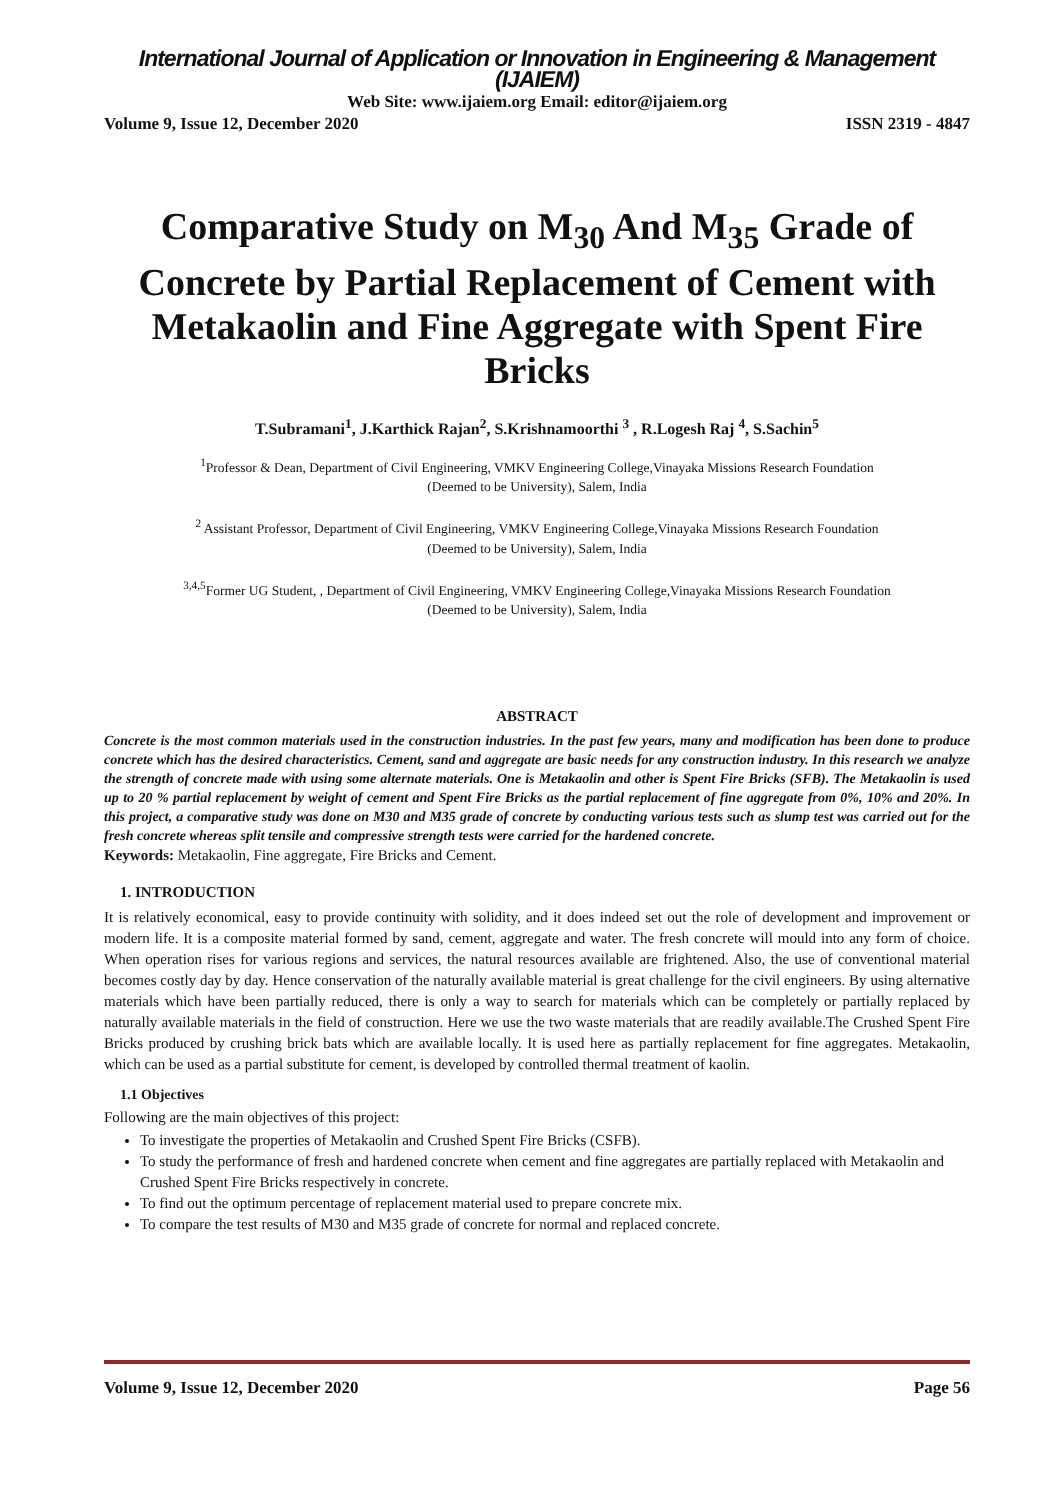International Journal of Application or Innovation in Engineering & Management (IJAIEM)
Web Site: www.ijaiem.org Email: editor@ijaiem.org
Volume 9, Issue 12, December 2020 ISSN 2319 - 4847
Comparative Study on M<sub>30</sub> And M<sub>35</sub> Grade of Concrete by Partial Replacement of Cement with Metakaolin and Fine Aggregate with Spent Fire Bricks
T.Subramani<sup>1</sup>, J.Karthick Rajan<sup>2</sup>, S.Krishnamoorthi <sup>3</sup> , R.Logesh Raj <sup>4</sup>, S.Sachin<sup>5</sup>
<sup>1</sup> Professor & Dean, Department of Civil Engineering, VMKV Engineering College,Vinayaka Missions Research Foundation
(Deemed to be University), Salem, India
<sup>2</sup> Assistant Professor, Department of Civil Engineering, VMKV Engineering College,Vinayaka Missions Research Foundation
(Deemed to be University), Salem, India
<sup>3,4,5</sup>Former UG Student, , Department of Civil Engineering, VMKV Engineering College,Vinayaka Missions Research Foundation
(Deemed to be University), Salem, India
ABSTRACT
Concrete is the most common materials used in the construction industries. In the past few years, many and modification has been done to produce concrete which has the desired characteristics. Cement, sand and aggregate are basic needs for any construction industry. In this research we analyze the strength of concrete made with using some alternate materials. One is Metakaolin and other is Spent Fire Bricks (SFB). The Metakaolin is used up to 20 % partial replacement by weight of cement and Spent Fire Bricks as the partial replacement of fine aggregate from 0%, 10% and 20%. In this project, a comparative study was done on M30 and M35 grade of concrete by conducting various tests such as slump test was carried out for the fresh concrete whereas split tensile and compressive strength tests were carried for the hardened concrete.
Keywords: Metakaolin, Fine aggregate, Fire Bricks and Cement.
1. INTRODUCTION
It is relatively economical, easy to provide continuity with solidity, and it does indeed set out the role of development and improvement or modern life. It is a composite material formed by sand, cement, aggregate and water. The fresh concrete will mould into any form of choice. When operation rises for various regions and services, the natural resources available are frightened. Also, the use of conventional material becomes costly day by day. Hence conservation of the naturally available material is great challenge for the civil engineers. By using alternative materials which have been partially reduced, there is only a way to search for materials which can be completely or partially replaced by naturally available materials in the field of construction. Here we use the two waste materials that are readily available.The Crushed Spent Fire Bricks produced by crushing brick bats which are available locally. It is used here as partially replacement for fine aggregates. Metakaolin, which can be used as a partial substitute for cement, is developed by controlled thermal treatment of kaolin.
1.1 Objectives
Following are the main objectives of this project:
To investigate the properties of Metakaolin and Crushed Spent Fire Bricks (CSFB).
To study the performance of fresh and hardened concrete when cement and fine aggregates are partially replaced with Metakaolin and Crushed Spent Fire Bricks respectively in concrete.
To find out the optimum percentage of replacement material used to prepare concrete mix.
To compare the test results of M30 and M35 grade of concrete for normal and replaced concrete.
Volume 9, Issue 12, December 2020 Page 56